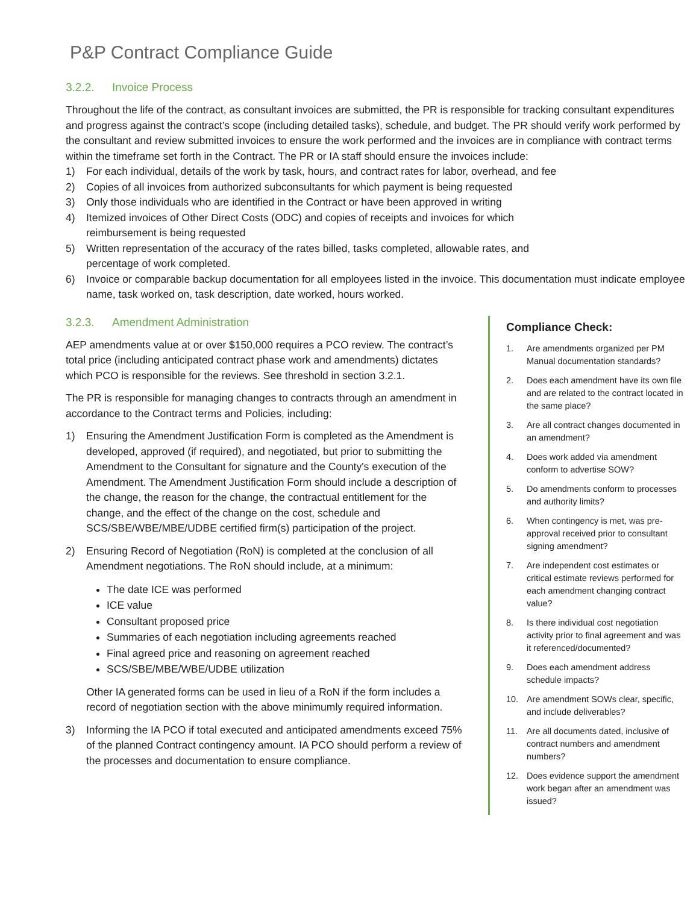P&P Contract Compliance Guide
3.2.2. Invoice Process
Throughout the life of the contract, as consultant invoices are submitted, the PR is responsible for tracking consultant expenditures and progress against the contract’s scope (including detailed tasks), schedule, and budget. The PR should verify work performed by the consultant and review submitted invoices to ensure the work performed and the invoices are in compliance with contract terms within the timeframe set forth in the Contract. The PR or IA staff should ensure the invoices include:
1) For each individual, details of the work by task, hours, and contract rates for labor, overhead, and fee
2) Copies of all invoices from authorized subconsultants for which payment is being requested
3) Only those individuals who are identified in the Contract or have been approved in writing
4) Itemized invoices of Other Direct Costs (ODC) and copies of receipts and invoices for which
reimbursement is being requested
5) Written representation of the accuracy of the rates billed, tasks completed, allowable rates, and
percentage of work completed.
6) Invoice or comparable backup documentation for all employees listed in the invoice. This documentation must indicate employee name, task worked on, task description, date worked, hours worked.
3.2.3. Amendment Administration
AEP amendments value at or over $150,000 requires a PCO review. The contract’s total price (including anticipated contract phase work and amendments) dictates which PCO is responsible for the reviews. See threshold in section 3.2.1.
The PR is responsible for managing changes to contracts through an amendment in accordance to the Contract terms and Policies, including:
1) Ensuring the Amendment Justification Form is completed as the Amendment is developed, approved (if required), and negotiated, but prior to submitting the Amendment to the Consultant for signature and the County's execution of the Amendment. The Amendment Justification Form should include a description of the change, the reason for the change, the contractual entitlement for the change, and the effect of the change on the cost, schedule and SCS/SBE/WBE/MBE/UDBE certified firm(s) participation of the project.
2) Ensuring Record of Negotiation (RoN) is completed at the conclusion of all Amendment negotiations. The RoN should include, at a minimum:
The date ICE was performed
ICE value
Consultant proposed price
Summaries of each negotiation including agreements reached
Final agreed price and reasoning on agreement reached
SCS/SBE/MBE/WBE/UDBE utilization
Other IA generated forms can be used in lieu of a RoN if the form includes a record of negotiation section with the above minimumly required information.
3) Informing the IA PCO if total executed and anticipated amendments exceed 75% of the planned Contract contingency amount. IA PCO should perform a review of the processes and documentation to ensure compliance.
Compliance Check:
1. Are amendments organized per PM Manual documentation standards?
2. Does each amendment have its own file and are related to the contract located in the same place?
3. Are all contract changes documented in an amendment?
4. Does work added via amendment conform to advertise SOW?
5. Do amendments conform to processes and authority limits?
6. When contingency is met, was pre-approval received prior to consultant signing amendment?
7. Are independent cost estimates or critical estimate reviews performed for each amendment changing contract value?
8. Is there individual cost negotiation activity prior to final agreement and was it referenced/documented?
9. Does each amendment address schedule impacts?
10. Are amendment SOWs clear, specific, and include deliverables?
11. Are all documents dated, inclusive of contract numbers and amendment numbers?
12. Does evidence support the amendment work began after an amendment was issued?